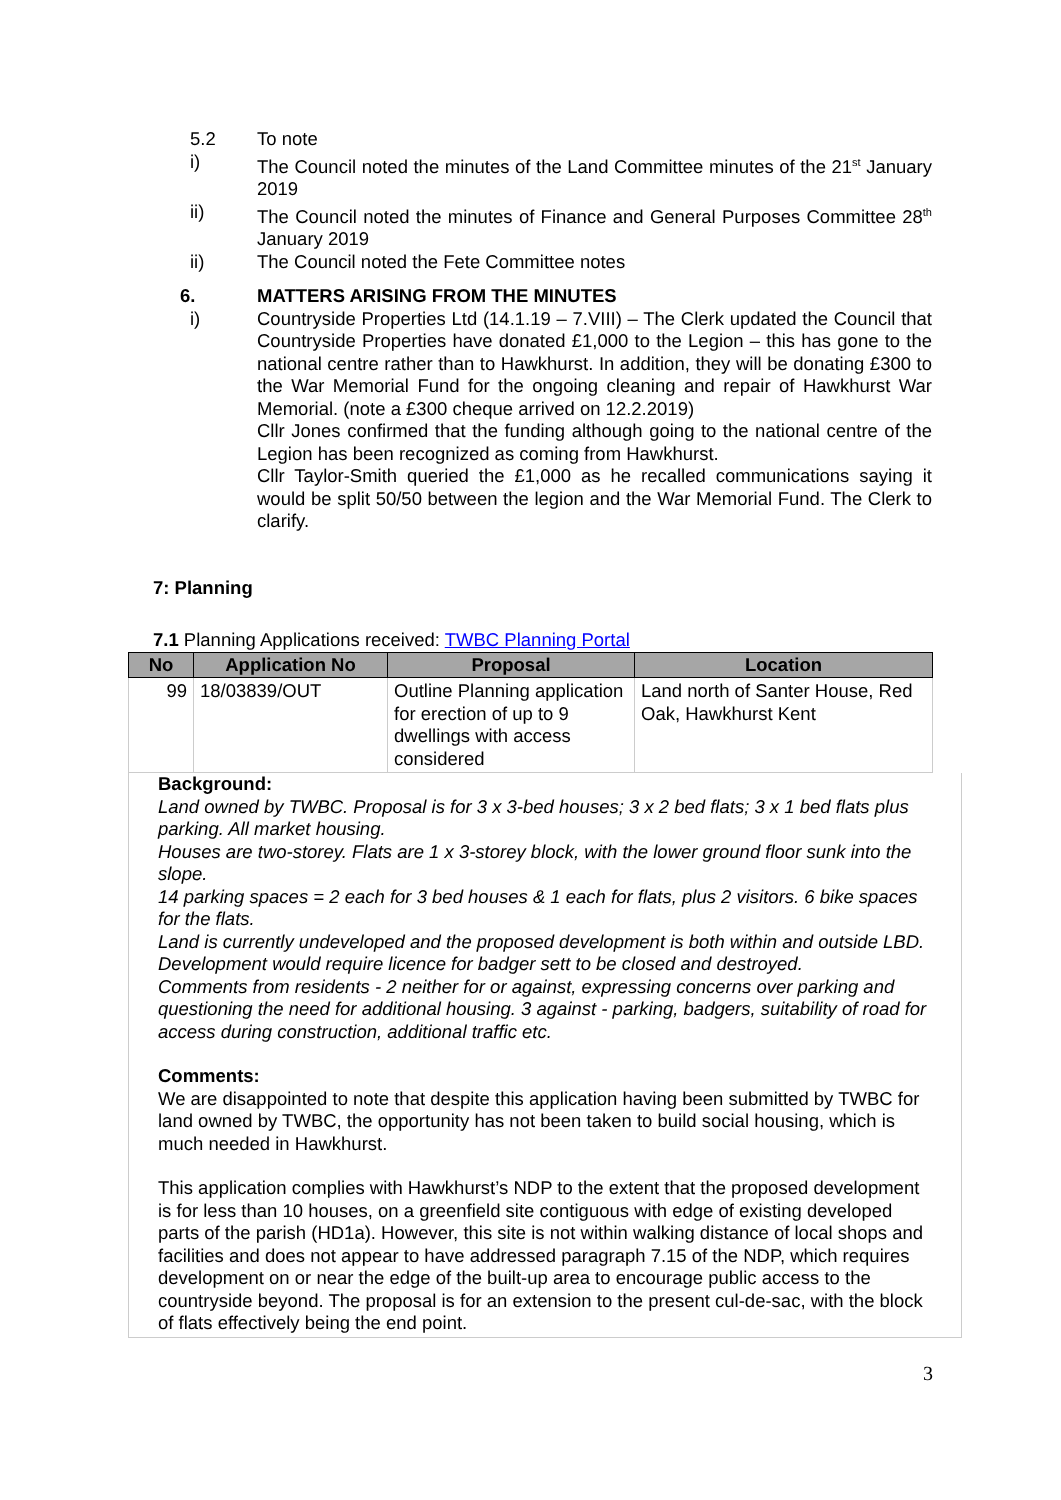5.2 To note
i) The Council noted the minutes of the Land Committee minutes of the 21<sup>st</sup> January 2019
ii) The Council noted the minutes of Finance and General Purposes Committee 28<sup>th</sup> January 2019
ii) The Council noted the Fete Committee notes
6. MATTERS ARISING FROM THE MINUTES
i) Countryside Properties Ltd (14.1.19 – 7.VIII) – The Clerk updated the Council that Countryside Properties have donated £1,000 to the Legion – this has gone to the national centre rather than to Hawkhurst. In addition, they will be donating £300 to the War Memorial Fund for the ongoing cleaning and repair of Hawkhurst War Memorial. (note a £300 cheque arrived on 12.2.2019)
Cllr Jones confirmed that the funding although going to the national centre of the Legion has been recognized as coming from Hawkhurst.
Cllr Taylor-Smith queried the £1,000 as he recalled communications saying it would be split 50/50 between the legion and the War Memorial Fund. The Clerk to clarify.
7: Planning
7.1 Planning Applications received: TWBC Planning Portal
| No | Application No | Proposal | Location |
| --- | --- | --- | --- |
| 99 | 18/03839/OUT | Outline Planning application for erection of up to 9 dwellings with access considered | Land north of Santer House, Red Oak, Hawkhurst Kent |
Background:
Land owned by TWBC. Proposal is for 3 x 3-bed houses; 3 x 2 bed flats; 3 x 1 bed flats plus parking. All market housing.
Houses are two-storey. Flats are 1 x 3-storey block, with the lower ground floor sunk into the slope.
14 parking spaces = 2 each for 3 bed houses & 1 each for flats, plus 2 visitors. 6 bike spaces for the flats.
Land is currently undeveloped and the proposed development is both within and outside LBD.
Development would require licence for badger sett to be closed and destroyed.
Comments from residents - 2 neither for or against, expressing concerns over parking and questioning the need for additional housing. 3 against - parking, badgers, suitability of road for access during construction, additional traffic etc.
Comments:
We are disappointed to note that despite this application having been submitted by TWBC for land owned by TWBC, the opportunity has not been taken to build social housing, which is much needed in Hawkhurst.
This application complies with Hawkhurst’s NDP to the extent that the proposed development is for less than 10 houses, on a greenfield site contiguous with edge of existing developed parts of the parish (HD1a). However, this site is not within walking distance of local shops and facilities and does not appear to have addressed paragraph 7.15 of the NDP, which requires development on or near the edge of the built-up area to encourage public access to the countryside beyond. The proposal is for an extension to the present cul-de-sac, with the block of flats effectively being the end point.
3